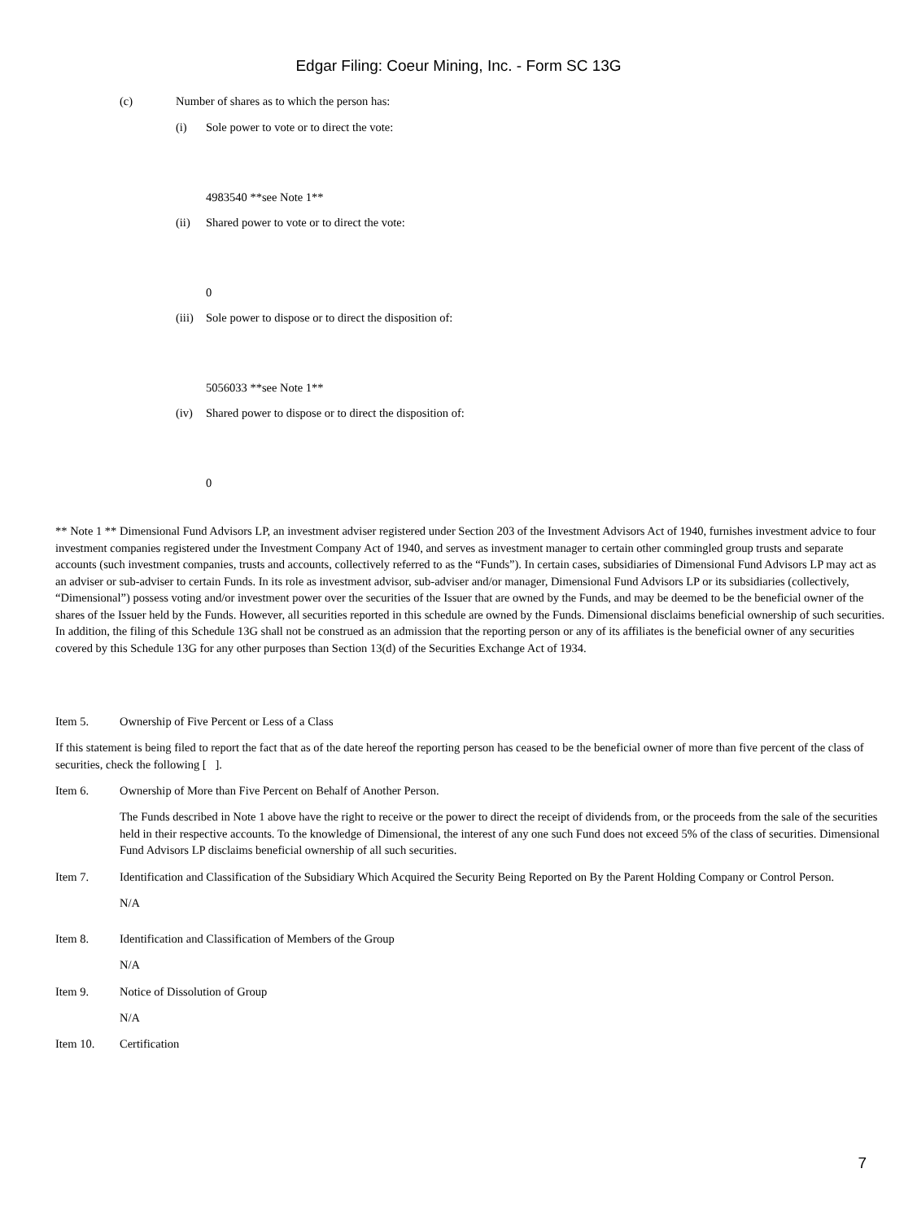Edgar Filing: Coeur Mining, Inc. - Form SC 13G
(c) Number of shares as to which the person has:
(i) Sole power to vote or to direct the vote:
4983540 **see Note 1**
(ii) Shared power to vote or to direct the vote:
0
(iii) Sole power to dispose or to direct the disposition of:
5056033 **see Note 1**
(iv) Shared power to dispose or to direct the disposition of:
0
** Note 1 ** Dimensional Fund Advisors LP, an investment adviser registered under Section 203 of the Investment Advisors Act of 1940, furnishes investment advice to four investment companies registered under the Investment Company Act of 1940, and serves as investment manager to certain other commingled group trusts and separate accounts (such investment companies, trusts and accounts, collectively referred to as the “Funds”). In certain cases, subsidiaries of Dimensional Fund Advisors LP may act as an adviser or sub-adviser to certain Funds. In its role as investment advisor, sub-adviser and/or manager, Dimensional Fund Advisors LP or its subsidiaries (collectively, “Dimensional”) possess voting and/or investment power over the securities of the Issuer that are owned by the Funds, and may be deemed to be the beneficial owner of the shares of the Issuer held by the Funds. However, all securities reported in this schedule are owned by the Funds. Dimensional disclaims beneficial ownership of such securities. In addition, the filing of this Schedule 13G shall not be construed as an admission that the reporting person or any of its affiliates is the beneficial owner of any securities covered by this Schedule 13G for any other purposes than Section 13(d) of the Securities Exchange Act of 1934.
Item 5. Ownership of Five Percent or Less of a Class
If this statement is being filed to report the fact that as of the date hereof the reporting person has ceased to be the beneficial owner of more than five percent of the class of securities, check the following [ ].
Item 6. Ownership of More than Five Percent on Behalf of Another Person.
The Funds described in Note 1 above have the right to receive or the power to direct the receipt of dividends from, or the proceeds from the sale of the securities held in their respective accounts. To the knowledge of Dimensional, the interest of any one such Fund does not exceed 5% of the class of securities. Dimensional Fund Advisors LP disclaims beneficial ownership of all such securities.
Item 7. Identification and Classification of the Subsidiary Which Acquired the Security Being Reported on By the Parent Holding Company or Control Person.
N/A
Item 8. Identification and Classification of Members of the Group
N/A
Item 9. Notice of Dissolution of Group
N/A
Item 10. Certification
7